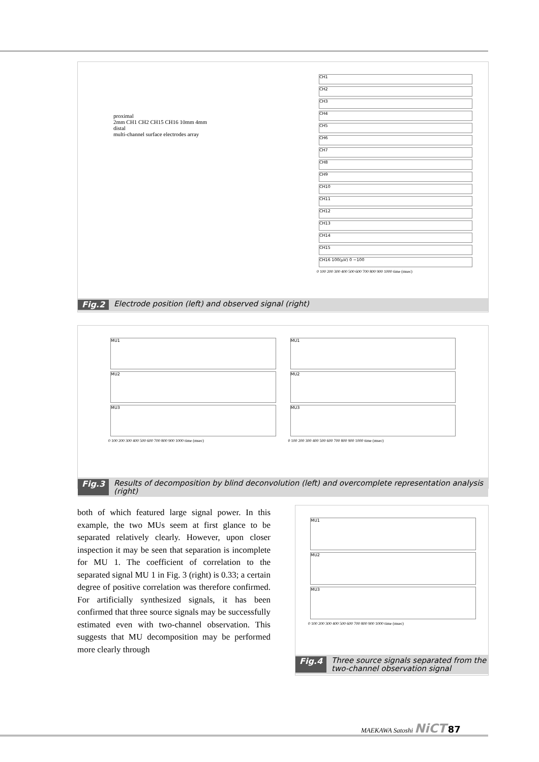proximal
2mm CH1 CH2 CH15 CH16 10mm 4mm
distal
multi-channel surface electrodes array
CH1
CH2
CH3
CH4
CH5
CH6
CH7
CH8
CH9
CH10
CH11
CH12
CH13
CH14
CH15
CH16 100(µV) 0 −100
0 100 200 300 400 500 600 700 800 900 1000 time (msec)
Fig.2 Electrode position (left) and observed signal (right)
MU1
MU2
MU3
0 100 200 300 400 500 600 700 800 900 1000 time (msec)
MU1
MU2
MU3
0 100 200 300 400 500 600 700 800 900 1000 time (msec)
Fig.3 Results of decomposition by blind deconvolution (left) and overcomplete representation analysis (right)
both of which featured large signal power. In this example, the two MUs seem at first glance to be separated relatively clearly. However, upon closer inspection it may be seen that separation is incomplete for MU 1. The coefficient of correlation to the separated signal MU 1 in Fig. 3 (right) is 0.33; a certain degree of positive correlation was therefore confirmed. For artificially synthesized signals, it has been confirmed that three source signals may be successfully estimated even with two-channel observation. This suggests that MU decomposition may be performed more clearly through
MU1
MU2
MU3
0 100 200 300 400 500 600 700 800 900 1000 time (msec)
Fig.4 Three source signals separated from the two-channel observation signal
MAEKAWA Satoshi NiCT 87